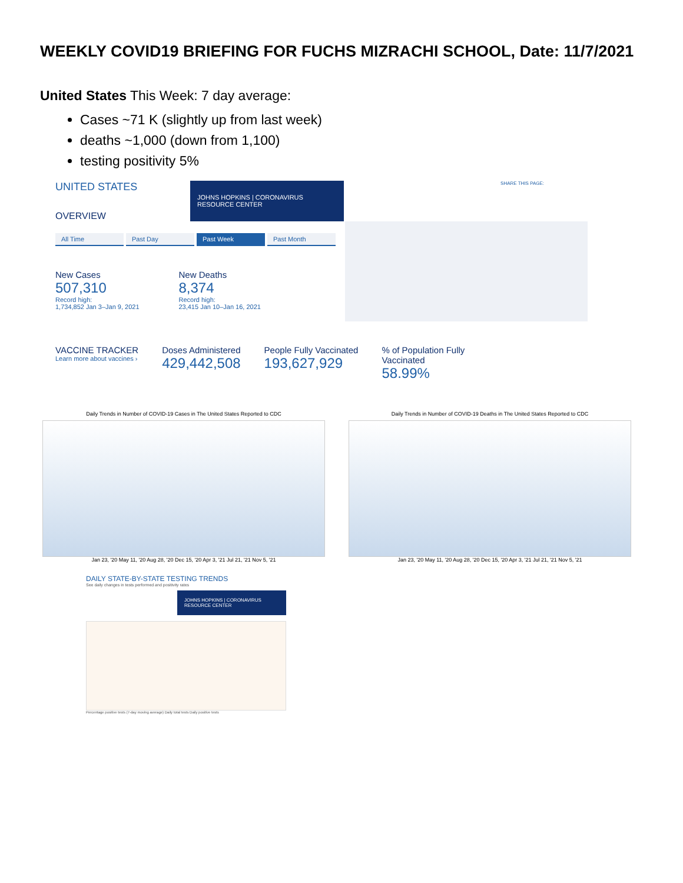WEEKLY COVID19 BRIEFING FOR FUCHS MIZRACHI SCHOOL, Date: 11/7/2021
United States This Week: 7 day average:
Cases ~71 K (slightly up from last week)
deaths ~1,000 (down from 1,100)
testing positivity 5%
UNITED STATES
OVERVIEW
JOHNS HOPKINS | CORONAVIRUS RESOURCE CENTER
SHARE THIS PAGE:
All Time Past Day Past Week Past Month
New Cases
507,310
Record high:
1,734,852 Jan 3–Jan 9, 2021
New Deaths
8,374
Record high:
23,415 Jan 10–Jan 16, 2021
VACCINE TRACKER
Learn more about vaccines ›
Doses Administered
429,442,508
People Fully Vaccinated
193,627,929
% of Population Fully
Vaccinated
58.99%
Daily Trends in Number of COVID-19 Cases in The United States Reported to CDC
Jan 23, '20 May 11, '20 Aug 28, '20 Dec 15, '20 Apr 3, '21 Jul 21, '21 Nov 5, '21
Daily Trends in Number of COVID-19 Deaths in The United States Reported to CDC
Jan 23, '20 May 11, '20 Aug 28, '20 Dec 15, '20 Apr 3, '21 Jul 21, '21 Nov 5, '21
DAILY STATE-BY-STATE TESTING TRENDS
See daily changes in tests performed and positivity rates
JOHNS HOPKINS | CORONAVIRUS RESOURCE CENTER
Percentage positive tests (7-day moving average) Daily total tests Daily positive tests